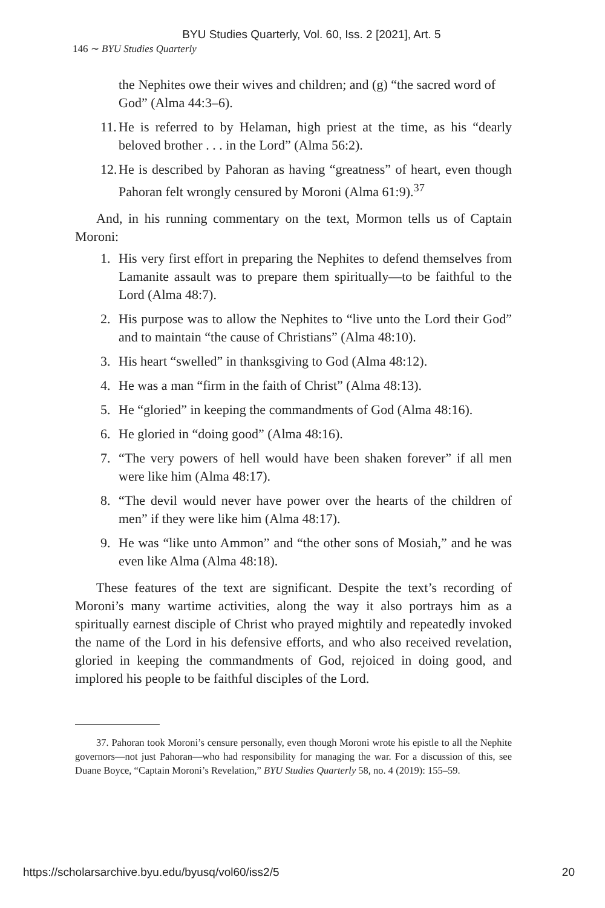BYU Studies Quarterly, Vol. 60, Iss. 2 [2021], Art. 5
146 ∼ BYU Studies Quarterly
the Nephites owe their wives and children; and (g) “the sacred word of God” (Alma 44:3–6).
11. He is referred to by Helaman, high priest at the time, as his “dearly beloved brother . . . in the Lord” (Alma 56:2).
12. He is described by Pahoran as having “greatness” of heart, even though Pahoran felt wrongly censured by Moroni (Alma 61:9).<sup>37</sup>
And, in his running commentary on the text, Mormon tells us of Captain Moroni:
1. His very first effort in preparing the Nephites to defend themselves from Lamanite assault was to prepare them spiritually—to be faithful to the Lord (Alma 48:7).
2. His purpose was to allow the Nephites to “live unto the Lord their God” and to maintain “the cause of Christians” (Alma 48:10).
3. His heart “swelled” in thanksgiving to God (Alma 48:12).
4. He was a man “firm in the faith of Christ” (Alma 48:13).
5. He “gloried” in keeping the commandments of God (Alma 48:16).
6. He gloried in “doing good” (Alma 48:16).
7. “The very powers of hell would have been shaken forever” if all men were like him (Alma 48:17).
8. “The devil would never have power over the hearts of the children of men” if they were like him (Alma 48:17).
9. He was “like unto Ammon” and “the other sons of Mosiah,” and he was even like Alma (Alma 48:18).
These features of the text are significant. Despite the text’s recording of Moroni’s many wartime activities, along the way it also portrays him as a spiritually earnest disciple of Christ who prayed mightily and repeatedly invoked the name of the Lord in his defensive efforts, and who also received revelation, gloried in keeping the commandments of God, rejoiced in doing good, and implored his people to be faithful disciples of the Lord.
37. Pahoran took Moroni’s censure personally, even though Moroni wrote his epistle to all the Nephite governors—not just Pahoran—who had responsibility for managing the war. For a discussion of this, see Duane Boyce, “Captain Moroni’s Revelation,” BYU Studies Quarterly 58, no. 4 (2019): 155–59.
https://scholarsarchive.byu.edu/byusq/vol60/iss2/5 20